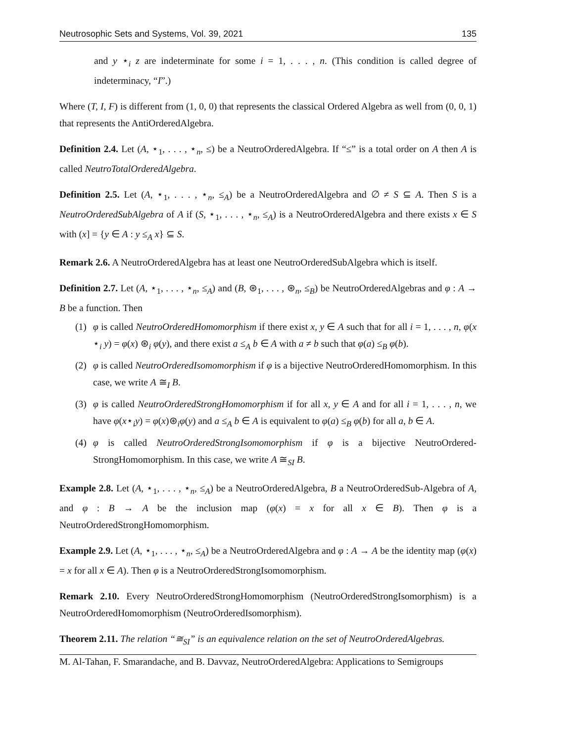Neutrosophic Sets and Systems, Vol. 39, 2021 135
and y ⋆<sub>i</sub> z are indeterminate for some i = 1, . . . , n. (This condition is called degree of indeterminacy, “I”.)
Where (T, I, F) is different from (1, 0, 0) that represents the classical Ordered Algebra as well from (0, 0, 1) that represents the AntiOrderedAlgebra.
Definition 2.4. Let (A, ⋆<sub>1</sub>, . . . , ⋆<sub>n</sub>, ≤) be a NeutroOrderedAlgebra. If “≤” is a total order on A then A is called NeutroTotalOrderedAlgebra.
Definition 2.5. Let (A, ⋆<sub>1</sub>, . . . , ⋆<sub>n</sub>, ≤<sub>A</sub>) be a NeutroOrderedAlgebra and ∅ ≠ S ⊆ A. Then S is a NeutroOrderedSubAlgebra of A if (S, ⋆<sub>1</sub>, . . . , ⋆<sub>n</sub>, ≤<sub>A</sub>) is a NeutroOrderedAlgebra and there exists x ∈ S with (x] = {y ∈ A : y ≤<sub>A</sub> x} ⊆ S.
Remark 2.6. A NeutroOrderedAlgebra has at least one NeutroOrderedSubAlgebra which is itself.
Definition 2.7. Let (A, ⋆<sub>1</sub>, . . . , ⋆<sub>n</sub>, ≤<sub>A</sub>) and (B, ⊛<sub>1</sub>, . . . , ⊛<sub>n</sub>, ≤<sub>B</sub>) be NeutroOrderedAlgebras and φ : A → B be a function. Then
(1) φ is called NeutroOrderedHomomorphism if there exist x, y ∈ A such that for all i = 1, . . . , n, φ(x ⋆<sub>i</sub> y) = φ(x) ⊛<sub>i</sub> φ(y), and there exist a ≤<sub>A</sub> b ∈ A with a ≠ b such that φ(a) ≤<sub>B</sub> φ(b).
(2) φ is called NeutroOrderedIsomomorphism if φ is a bijective NeutroOrderedHomomorphism. In this case, we write A ≅<sub>I</sub> B.
(3) φ is called NeutroOrderedStrongHomomorphism if for all x, y ∈ A and for all i = 1, . . . , n, we have φ(x⋆<sub>i</sub>y) = φ(x)⊛<sub>i</sub>φ(y) and a ≤<sub>A</sub> b ∈ A is equivalent to φ(a) ≤<sub>B</sub> φ(b) for all a, b ∈ A.
(4) φ is called NeutroOrderedStrongIsomomorphism if φ is a bijective NeutroOrdered-StrongHomomorphism. In this case, we write A ≅<sub>SI</sub> B.
Example 2.8. Let (A, ⋆<sub>1</sub>, . . . , ⋆<sub>n</sub>, ≤<sub>A</sub>) be a NeutroOrderedAlgebra, B a NeutroOrderedSub-Algebra of A, and φ : B → A be the inclusion map (φ(x) = x for all x ∈ B). Then φ is a NeutroOrderedStrongHomomorphism.
Example 2.9. Let (A, ⋆<sub>1</sub>, . . . , ⋆<sub>n</sub>, ≤<sub>A</sub>) be a NeutroOrderedAlgebra and φ : A → A be the identity map (φ(x) = x for all x ∈ A). Then φ is a NeutroOrderedStrongIsomomorphism.
Remark 2.10. Every NeutroOrderedStrongHomomorphism (NeutroOrderedStrongIsomorphism) is a NeutroOrderedHomomorphism (NeutroOrderedIsomorphism).
Theorem 2.11. The relation “≅<sub>SI</sub>” is an equivalence relation on the set of NeutroOrderedAlgebras.
M. Al-Tahan, F. Smarandache, and B. Davvaz, NeutroOrderedAlgebra: Applications to Semigroups